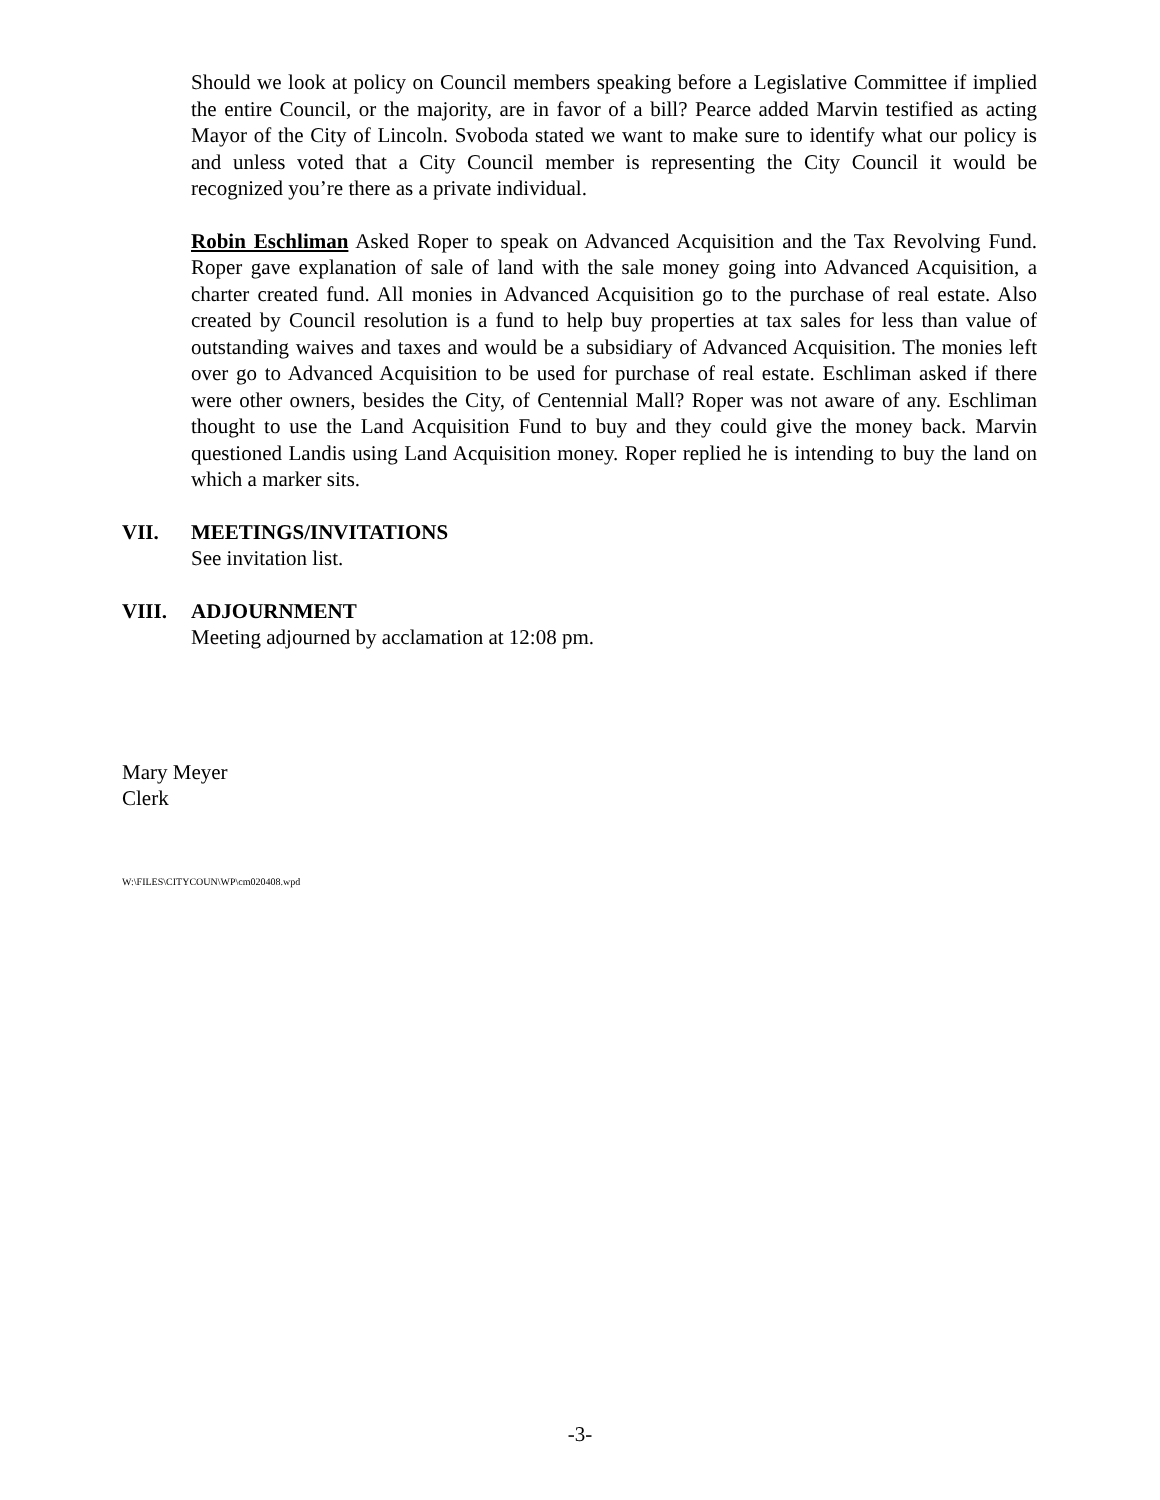Should we look at policy on Council members speaking before a Legislative Committee if implied the entire Council, or the majority, are in favor of a bill? Pearce added Marvin testified as acting Mayor of the City of Lincoln. Svoboda stated we want to make sure to identify what our policy is and unless voted that a City Council member is representing the City Council it would be recognized you’re there as a private individual.
Robin Eschliman Asked Roper to speak on Advanced Acquisition and the Tax Revolving Fund. Roper gave explanation of sale of land with the sale money going into Advanced Acquisition, a charter created fund. All monies in Advanced Acquisition go to the purchase of real estate. Also created by Council resolution is a fund to help buy properties at tax sales for less than value of outstanding waives and taxes and would be a subsidiary of Advanced Acquisition. The monies left over go to Advanced Acquisition to be used for purchase of real estate. Eschliman asked if there were other owners, besides the City, of Centennial Mall? Roper was not aware of any. Eschliman thought to use the Land Acquisition Fund to buy and they could give the money back. Marvin questioned Landis using Land Acquisition money. Roper replied he is intending to buy the land on which a marker sits.
VII. MEETINGS/INVITATIONS
See invitation list.
VIII. ADJOURNMENT
Meeting adjourned by acclamation at 12:08 pm.
Mary Meyer
Clerk
W:\FILES\CITYCOUN\WP\cm020408.wpd
-3-